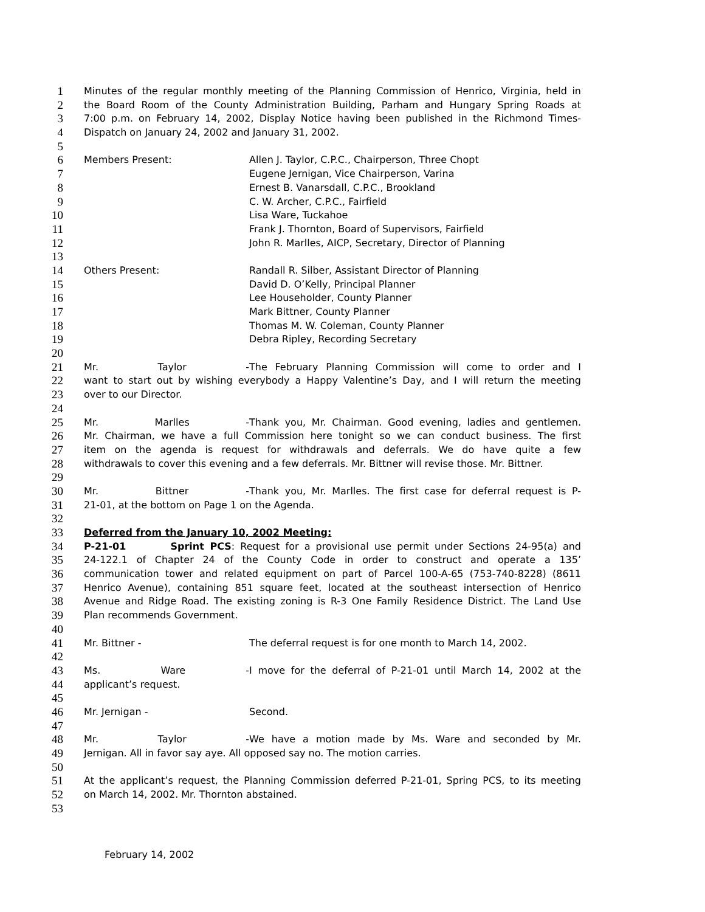1 Minutes of the regular monthly meeting of the Planning Commission of Henrico, Virginia, held in
2 the Board Room of the County Administration Building, Parham and Hungary Spring Roads at
3 7:00 p.m. on February 14, 2002, Display Notice having been published in the Richmond Times-
4 Dispatch on January 24, 2002 and January 31, 2002.
5
6 Members Present: Allen J. Taylor, C.P.C., Chairperson, Three Chopt
7 Eugene Jernigan, Vice Chairperson, Varina
8 Ernest B. Vanarsdall, C.P.C., Brookland
9 C. W. Archer, C.P.C., Fairfield
10 Lisa Ware, Tuckahoe
11 Frank J. Thornton, Board of Supervisors, Fairfield
12 John R. Marlles, AICP, Secretary, Director of Planning
13
14 Others Present: Randall R. Silber, Assistant Director of Planning
15 David D. O’Kelly, Principal Planner
16 Lee Householder, County Planner
17 Mark Bittner, County Planner
18 Thomas M. W. Coleman, County Planner
19 Debra Ripley, Recording Secretary
20
21 Mr. Taylor - The February Planning Commission will come to order and I
22 want to start out by wishing everybody a Happy Valentine’s Day, and I will return the meeting
23 over to our Director.
24
25 Mr. Marlles - Thank you, Mr. Chairman. Good evening, ladies and gentlemen.
26 Mr. Chairman, we have a full Commission here tonight so we can conduct business. The first
27 item on the agenda is request for withdrawals and deferrals. We do have quite a few
28 withdrawals to cover this evening and a few deferrals. Mr. Bittner will revise those. Mr. Bittner.
29
30 Mr. Bittner - Thank you, Mr. Marlles. The first case for deferral request is P-
31 21-01, at the bottom on Page 1 on the Agenda.
32
33 Deferred from the January 10, 2002 Meeting:
34 P-21-01 Sprint PCS: Request for a provisional use permit under Sections 24-95(a) and
35 24-122.1 of Chapter 24 of the County Code in order to construct and operate a 135’
36 communication tower and related equipment on part of Parcel 100-A-65 (753-740-8228) (8611
37 Henrico Avenue), containing 851 square feet, located at the southeast intersection of Henrico
38 Avenue and Ridge Road. The existing zoning is R-3 One Family Residence District. The Land Use
39 Plan recommends Government.
40
41 Mr. Bittner - The deferral request is for one month to March 14, 2002.
42
43 Ms. Ware - I move for the deferral of P-21-01 until March 14, 2002 at the
44 applicant’s request.
45
46 Mr. Jernigan - Second.
47
48 Mr. Taylor - We have a motion made by Ms. Ware and seconded by Mr.
49 Jernigan. All in favor say aye. All opposed say no. The motion carries.
50
51 At the applicant’s request, the Planning Commission deferred P-21-01, Spring PCS, to its meeting
52 on March 14, 2002. Mr. Thornton abstained.
53
February 14, 2002